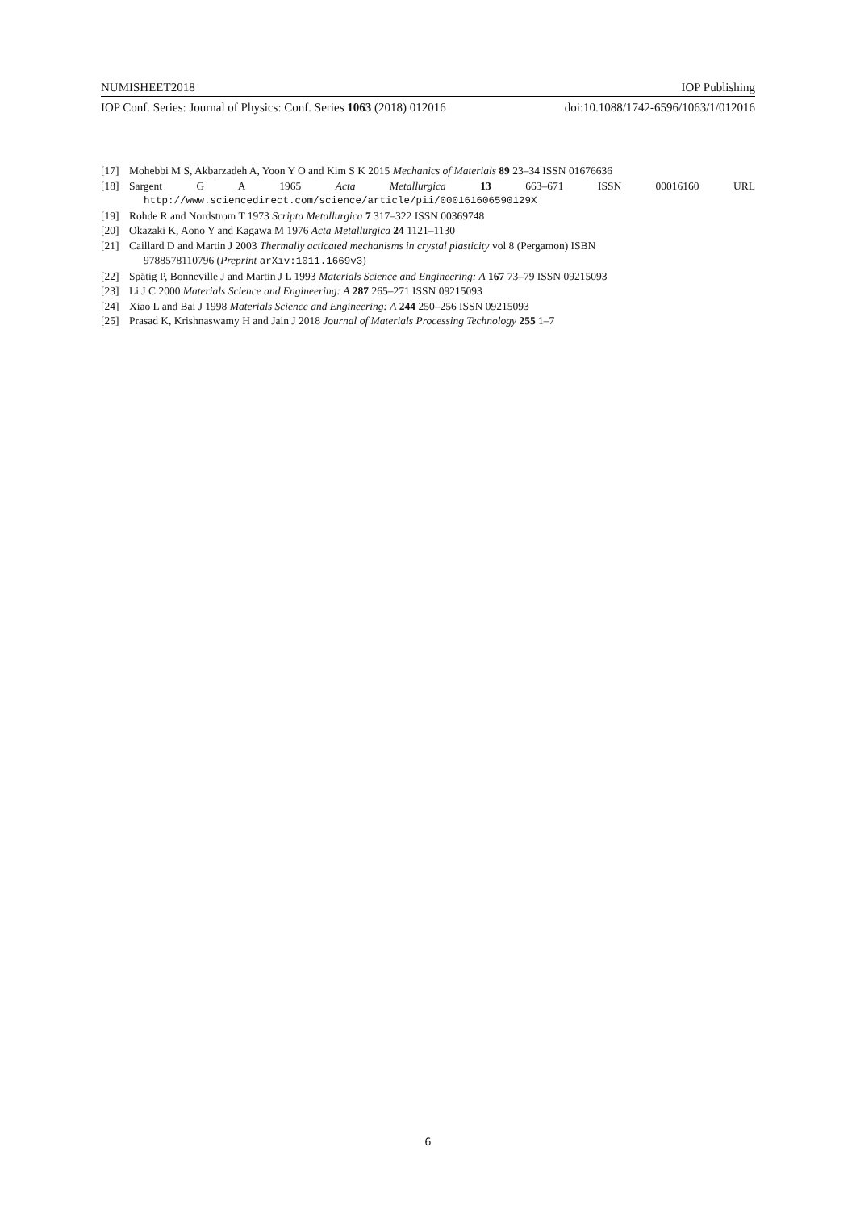NUMISHEET2018 IOP Publishing
IOP Conf. Series: Journal of Physics: Conf. Series 1063 (2018) 012016 doi:10.1088/1742-6596/1063/1/012016
[17] Mohebbi M S, Akbarzadeh A, Yoon Y O and Kim S K 2015 Mechanics of Materials 89 23–34 ISSN 01676636
[18] Sargent G A 1965 Acta Metallurgica 13 663–671 ISSN 00016160 URL
http://www.sciencedirect.com/science/article/pii/000161606590129X
[19] Rohde R and Nordstrom T 1973 Scripta Metallurgica 7 317–322 ISSN 00369748
[20] Okazaki K, Aono Y and Kagawa M 1976 Acta Metallurgica 24 1121–1130
[21] Caillard D and Martin J 2003 Thermally acticated mechanisms in crystal plasticity vol 8 (Pergamon) ISBN
9788578110796 (Preprint arXiv:1011.1669v3)
[22] Spätig P, Bonneville J and Martin J L 1993 Materials Science and Engineering: A 167 73–79 ISSN 09215093
[23] Li J C 2000 Materials Science and Engineering: A 287 265–271 ISSN 09215093
[24] Xiao L and Bai J 1998 Materials Science and Engineering: A 244 250–256 ISSN 09215093
[25] Prasad K, Krishnaswamy H and Jain J 2018 Journal of Materials Processing Technology 255 1–7
6